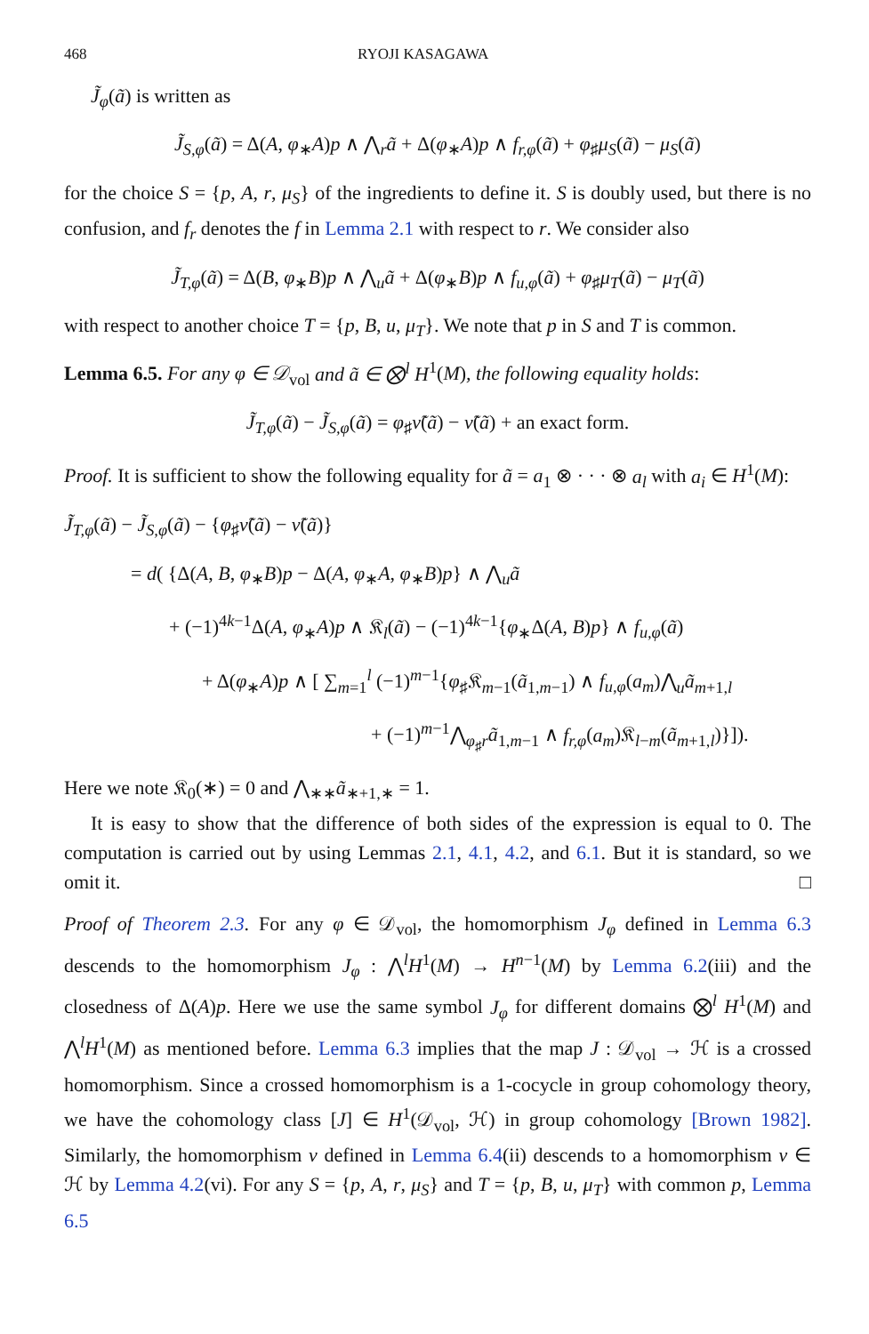468 RYOJI KASAGAWA
J̃<sub>φ</sub>(ã) is written as
J̃<sub>S,φ</sub>(ã) = Δ(A, φ<sub>∗</sub>A)p ∧ ⋀<sub>r</sub>ã + Δ(φ<sub>∗</sub>A)p ∧ f<sub>r,φ</sub>(ã) + φ<sub>♯</sub>μ<sub>S</sub>(ã) − μ<sub>S</sub>(ã)
for the choice S = {p, A, r, μ<sub>S</sub>} of the ingredients to define it. S is doubly used, but there is no confusion, and f<sub>r</sub> denotes the f in Lemma 2.1 with respect to r. We consider also
J̃<sub>T,φ</sub>(ã) = Δ(B, φ<sub>∗</sub>B)p ∧ ⋀<sub>u</sub>ã + Δ(φ<sub>∗</sub>B)p ∧ f<sub>u,φ</sub>(ã) + φ<sub>♯</sub>μ<sub>T</sub>(ã) − μ<sub>T</sub>(ã)
with respect to another choice T = {p, B, u, μ<sub>T</sub>}. We note that p in S and T is common.
Lemma 6.5. For any φ ∈ 𝒟<sub>vol</sub> and ã ∈ ⨂<sup>l</sup> H<sup>1</sup>(M), the following equality holds:
J̃<sub>T,φ</sub>(ã) − J̃<sub>S,φ</sub>(ã) = φ<sub>♯</sub>ν̃(ã) − ν̃(ã) + an exact form.
Proof. It is sufficient to show the following equality for ã = a<sub>1</sub> ⊗ · · · ⊗ a<sub>l</sub> with a<sub>i</sub> ∈ H<sup>1</sup>(M):
J̃<sub>T,φ</sub>(ã) − J̃<sub>S,φ</sub>(ã) − {φ<sub>♯</sub>ν̃(ã) − ν̃(ã)}
= d( {Δ(A, B, φ<sub>∗</sub>B)p − Δ(A, φ<sub>∗</sub>A, φ<sub>∗</sub>B)p} ∧ ⋀<sub>u</sub>ã
+ (−1)<sup>4k−1</sup>Δ(A, φ<sub>∗</sub>A)p ∧ 𝔎<sub>l</sub>(ã) − (−1)<sup>4k−1</sup>{φ<sub>∗</sub>Δ(A, B)p} ∧ f<sub>u,φ</sub>(ã)
+ Δ(φ<sub>∗</sub>A)p ∧ [ ∑<sub>m=1</sub><sup>l</sup> (−1)<sup>m−1</sup>{φ<sub>♯</sub>𝔎<sub>m−1</sub>(ã<sub>1,m−1</sub>) ∧ f<sub>u,φ</sub>(a<sub>m</sub>)⋀<sub>u</sub>ã<sub>m+1,l</sub>
+ (−1)<sup>m−1</sup>⋀<sub>φ<sub>♯</sub>r</sub>ã<sub>1,m−1</sub> ∧ f<sub>r,φ</sub>(a<sub>m</sub>)𝔎<sub>l−m</sub>(ã<sub>m+1,l</sub>)}]).
Here we note 𝔎<sub>0</sub>(∗) = 0 and ⋀<sub>∗∗</sub>ã<sub>∗+1,∗</sub> = 1.
It is easy to show that the difference of both sides of the expression is equal to 0. The computation is carried out by using Lemmas 2.1, 4.1, 4.2, and 6.1. But it is standard, so we omit it. □
Proof of Theorem 2.3. For any φ ∈ 𝒟<sub>vol</sub>, the homomorphism J<sub>φ</sub> defined in Lemma 6.3 descends to the homomorphism J<sub>φ</sub> : ⋀<sup>l</sup>H<sup>1</sup>(M) → H<sup>n−1</sup>(M) by Lemma 6.2(iii) and the closedness of Δ(A)p. Here we use the same symbol J<sub>φ</sub> for different domains ⨂<sup>l</sup> H<sup>1</sup>(M) and ⋀<sup>l</sup>H<sup>1</sup>(M) as mentioned before. Lemma 6.3 implies that the map J : 𝒟<sub>vol</sub> → ℋ is a crossed homomorphism. Since a crossed homomorphism is a 1-cocycle in group cohomology theory, we have the cohomology class [J] ∈ H<sup>1</sup>(𝒟<sub>vol</sub>, ℋ) in group cohomology [Brown 1982]. Similarly, the homomorphism ν defined in Lemma 6.4(ii) descends to a homomorphism ν ∈ ℋ by Lemma 4.2(vi). For any S = {p, A, r, μ<sub>S</sub>} and T = {p, B, u, μ<sub>T</sub>} with common p, Lemma 6.5